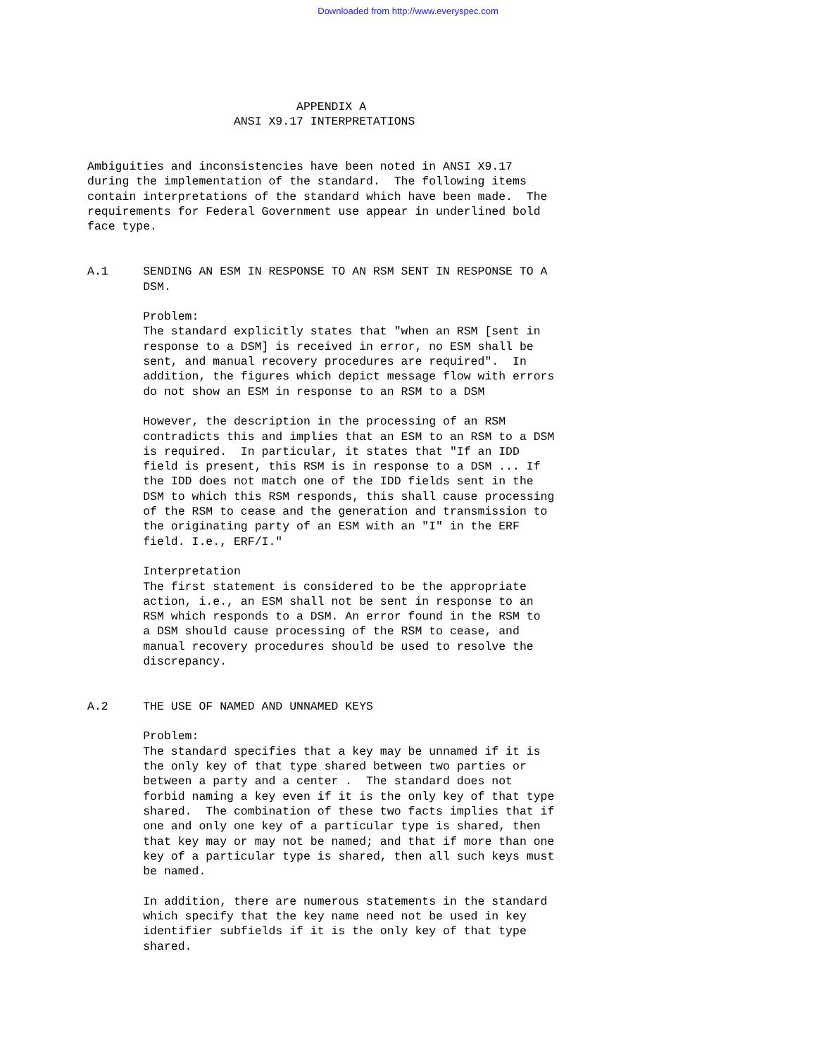Downloaded from http://www.everyspec.com
                              APPENDIX A
                     ANSI X9.17 INTERPRETATIONS


Ambiguities and inconsistencies have been noted in ANSI X9.17
during the implementation of the standard.  The following items
contain interpretations of the standard which have been made.  The
requirements for Federal Government use appear in underlined bold
face type.


A.1     SENDING AN ESM IN RESPONSE TO AN RSM SENT IN RESPONSE TO A
        DSM.

        Problem:
        The standard explicitly states that "when an RSM [sent in
        response to a DSM] is received in error, no ESM shall be
        sent, and manual recovery procedures are required".  In
        addition, the figures which depict message flow with errors
        do not show an ESM in response to an RSM to a DSM

        However, the description in the processing of an RSM
        contradicts this and implies that an ESM to an RSM to a DSM
        is required.  In particular, it states that "If an IDD
        field is present, this RSM is in response to a DSM ... If
        the IDD does not match one of the IDD fields sent in the
        DSM to which this RSM responds, this shall cause processing
        of the RSM to cease and the generation and transmission to
        the originating party of an ESM with an "I" in the ERF
        field. I.e., ERF/I."

        Interpretation
        The first statement is considered to be the appropriate
        action, i.e., an ESM shall not be sent in response to an
        RSM which responds to a DSM. An error found in the RSM to
        a DSM should cause processing of the RSM to cease, and
        manual recovery procedures should be used to resolve the
        discrepancy.


A.2     THE USE OF NAMED AND UNNAMED KEYS

        Problem:
        The standard specifies that a key may be unnamed if it is
        the only key of that type shared between two parties or
        between a party and a center .  The standard does not
        forbid naming a key even if it is the only key of that type
        shared.  The combination of these two facts implies that if
        one and only one key of a particular type is shared, then
        that key may or may not be named; and that if more than one
        key of a particular type is shared, then all such keys must
        be named.

        In addition, there are numerous statements in the standard
        which specify that the key name need not be used in key
        identifier subfields if it is the only key of that type
        shared.